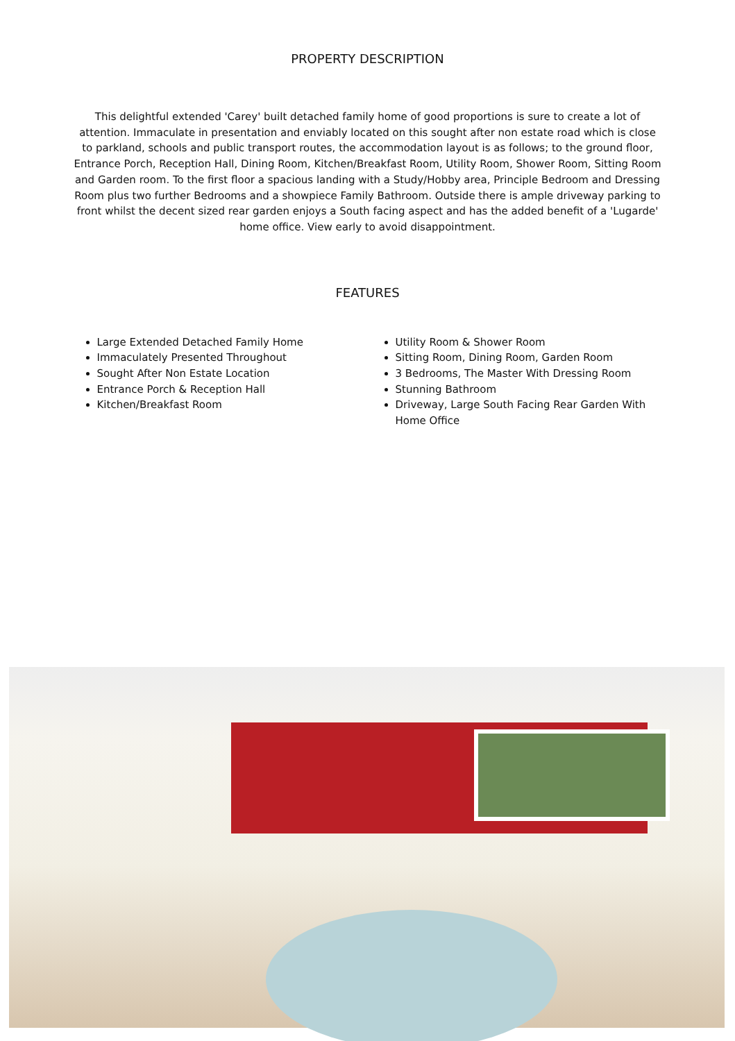PROPERTY DESCRIPTION
This delightful extended 'Carey' built detached family home of good proportions is sure to create a lot of attention. Immaculate in presentation and enviably located on this sought after non estate road which is close to parkland, schools and public transport routes, the accommodation layout is as follows; to the ground floor, Entrance Porch, Reception Hall, Dining Room, Kitchen/Breakfast Room, Utility Room, Shower Room, Sitting Room and Garden room. To the first floor a spacious landing with a Study/Hobby area, Principle Bedroom and Dressing Room plus two further Bedrooms and a showpiece Family Bathroom. Outside there is ample driveway parking to front whilst the decent sized rear garden enjoys a South facing aspect and has the added benefit of a 'Lugarde' home office. View early to avoid disappointment.
FEATURES
Large Extended Detached Family Home
Immaculately Presented Throughout
Sought After Non Estate Location
Entrance Porch & Reception Hall
Kitchen/Breakfast Room
Utility Room & Shower Room
Sitting Room, Dining Room, Garden Room
3 Bedrooms, The Master With Dressing Room
Stunning Bathroom
Driveway, Large South Facing Rear Garden With Home Office